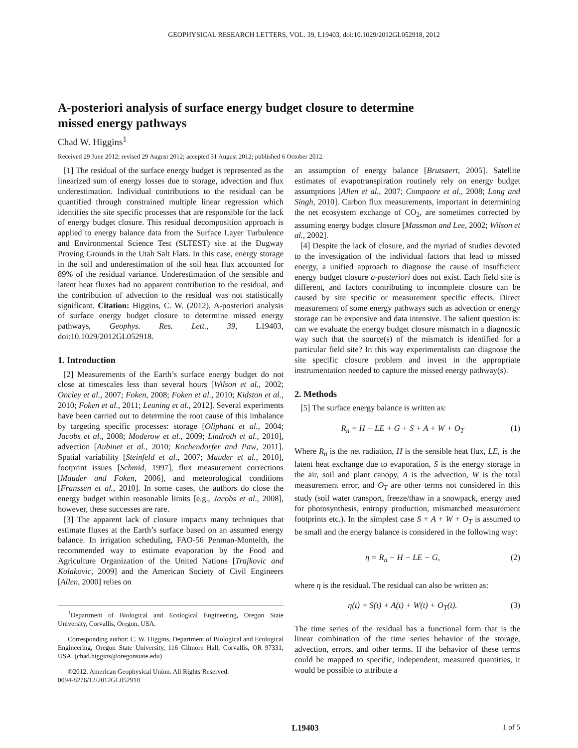GEOPHYSICAL RESEARCH LETTERS, VOL. 39, L19403, doi:10.1029/2012GL052918, 2012
A-posteriori analysis of surface energy budget closure to determine missed energy pathways
Chad W. Higgins<sup>1</sup>
Received 29 June 2012; revised 29 August 2012; accepted 31 August 2012; published 6 October 2012.
[1] The residual of the surface energy budget is represented as the linearized sum of energy losses due to storage, advection and flux underestimation. Individual contributions to the residual can be quantified through constrained multiple linear regression which identifies the site specific processes that are responsible for the lack of energy budget closure. This residual decomposition approach is applied to energy balance data from the Surface Layer Turbulence and Environmental Science Test (SLTEST) site at the Dugway Proving Grounds in the Utah Salt Flats. In this case, energy storage in the soil and underestimation of the soil heat flux accounted for 89% of the residual variance. Underestimation of the sensible and latent heat fluxes had no apparent contribution to the residual, and the contribution of advection to the residual was not statistically significant. Citation: Higgins, C. W. (2012), A-posteriori analysis of surface energy budget closure to determine missed energy pathways, Geophys. Res. Lett., 39, L19403, doi:10.1029/2012GL052918.
1. Introduction
[2] Measurements of the Earth’s surface energy budget do not close at timescales less than several hours [Wilson et al., 2002; Oncley et al., 2007; Foken, 2008; Foken et al., 2010; Kidston et al., 2010; Foken et al., 2011; Leuning et al., 2012]. Several experiments have been carried out to determine the root cause of this imbalance by targeting specific processes: storage [Oliphant et al., 2004; Jacobs et al., 2008; Moderow et al., 2009; Lindroth et al., 2010], advection [Aubinet et al., 2010; Kochendorfer and Paw, 2011]. Spatial variability [Steinfeld et al., 2007; Mauder et al., 2010], footprint issues [Schmid, 1997], flux measurement corrections [Mauder and Foken, 2006], and meteorological conditions [Franssen et al., 2010]. In some cases, the authors do close the energy budget within reasonable limits [e.g., Jacobs et al., 2008], however, these successes are rare.
[3] The apparent lack of closure impacts many techniques that estimate fluxes at the Earth’s surface based on an assumed energy balance. In irrigation scheduling, FAO-56 Penman-Monteith, the recommended way to estimate evaporation by the Food and Agriculture Organization of the United Nations [Trajkovic and Kolakovic, 2009] and the American Society of Civil Engineers [Allen, 2000] relies on
<sup>1</sup> Department of Biological and Ecological Engineering, Oregon State University, Corvallis, Oregon, USA.
Corresponding author: C. W. Higgins, Department of Biological and Ecological Engineering, Oregon State University, 116 Gilmore Hall, Corvallis, OR 97331, USA. (chad.higgins@oregonstate.edu)
©2012. American Geophysical Union. All Rights Reserved.
0094-8276/12/2012GL052918
an assumption of energy balance [Brutsaert, 2005]. Satellite estimates of evapotranspiration routinely rely on energy budget assumptions [Allen et al., 2007; Compaore et al., 2008; Long and Singh, 2010]. Carbon flux measurements, important in determining the net ecosystem exchange of CO<sub>2</sub>, are sometimes corrected by assuming energy budget closure [Massman and Lee, 2002; Wilson et al., 2002].
[4] Despite the lack of closure, and the myriad of studies devoted to the investigation of the individual factors that lead to missed energy, a unified approach to diagnose the cause of insufficient energy budget closure a-posteriori does not exist. Each field site is different, and factors contributing to incomplete closure can be caused by site specific or measurement specific effects. Direct measurement of some energy pathways such as advection or energy storage can be expensive and data intensive. The salient question is: can we evaluate the energy budget closure mismatch in a diagnostic way such that the source(s) of the mismatch is identified for a particular field site? In this way experimentalists can diagnose the site specific closure problem and invest in the appropriate instrumentation needed to capture the missed energy pathway(s).
2. Methods
[5] The surface energy balance is written as:
R<sub>n</sub> = H + LE + G + S + A + W + O<sub>T</sub> (1)
Where R<sub>n</sub> is the net radiation, H is the sensible heat flux, LE, is the latent heat exchange due to evaporation, S is the energy storage in the air, soil and plant canopy, A is the advection, W is the total measurement error, and O<sub>T</sub> are other terms not considered in this study (soil water transport, freeze/thaw in a snowpack, energy used for photosynthesis, entropy production, mismatched measurement footprints etc.). In the simplest case S + A + W + O<sub>T</sub> is assumed to be small and the energy balance is considered in the following way:
η = R<sub>n</sub> − H − LE − G, (2)
where η is the residual. The residual can also be written as:
η(t) = S(t) + A(t) + W(t) + O<sub>T</sub>(t). (3)
The time series of the residual has a functional form that is the linear combination of the time series behavior of the storage, advection, errors, and other terms. If the behavior of these terms could be mapped to specific, independent, measured quantities, it would be possible to attribute a
L19403 1 of 5